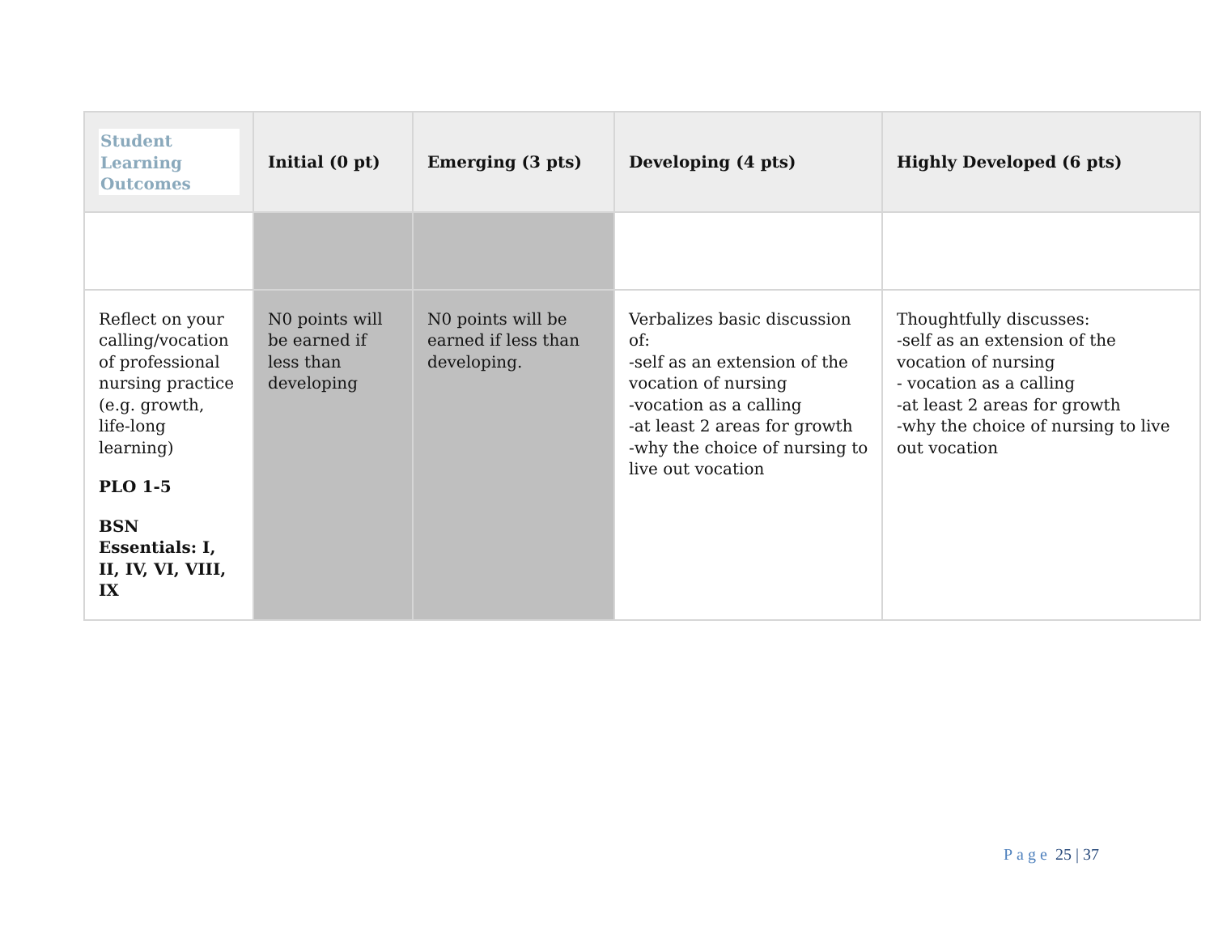| Student Learning Outcomes | Initial (0 pt) | Emerging (3 pts) | Developing (4 pts) | Highly Developed (6 pts) |
| --- | --- | --- | --- | --- |
| Reflect on your calling/vocation of professional nursing practice (e.g. growth, life-long learning) PLO 1-5 BSN Essentials: I, II, IV, VI, VIII, IX | N0 points will be earned if less than developing | N0 points will be earned if less than developing. | Verbalizes basic discussion of: -self as an extension of the vocation of nursing -vocation as a calling -at least 2 areas for growth -why the choice of nursing to live out vocation | Thoughtfully discusses: -self as an extension of the vocation of nursing - vocation as a calling -at least 2 areas for growth -why the choice of nursing to live out vocation |
Page 25 | 37